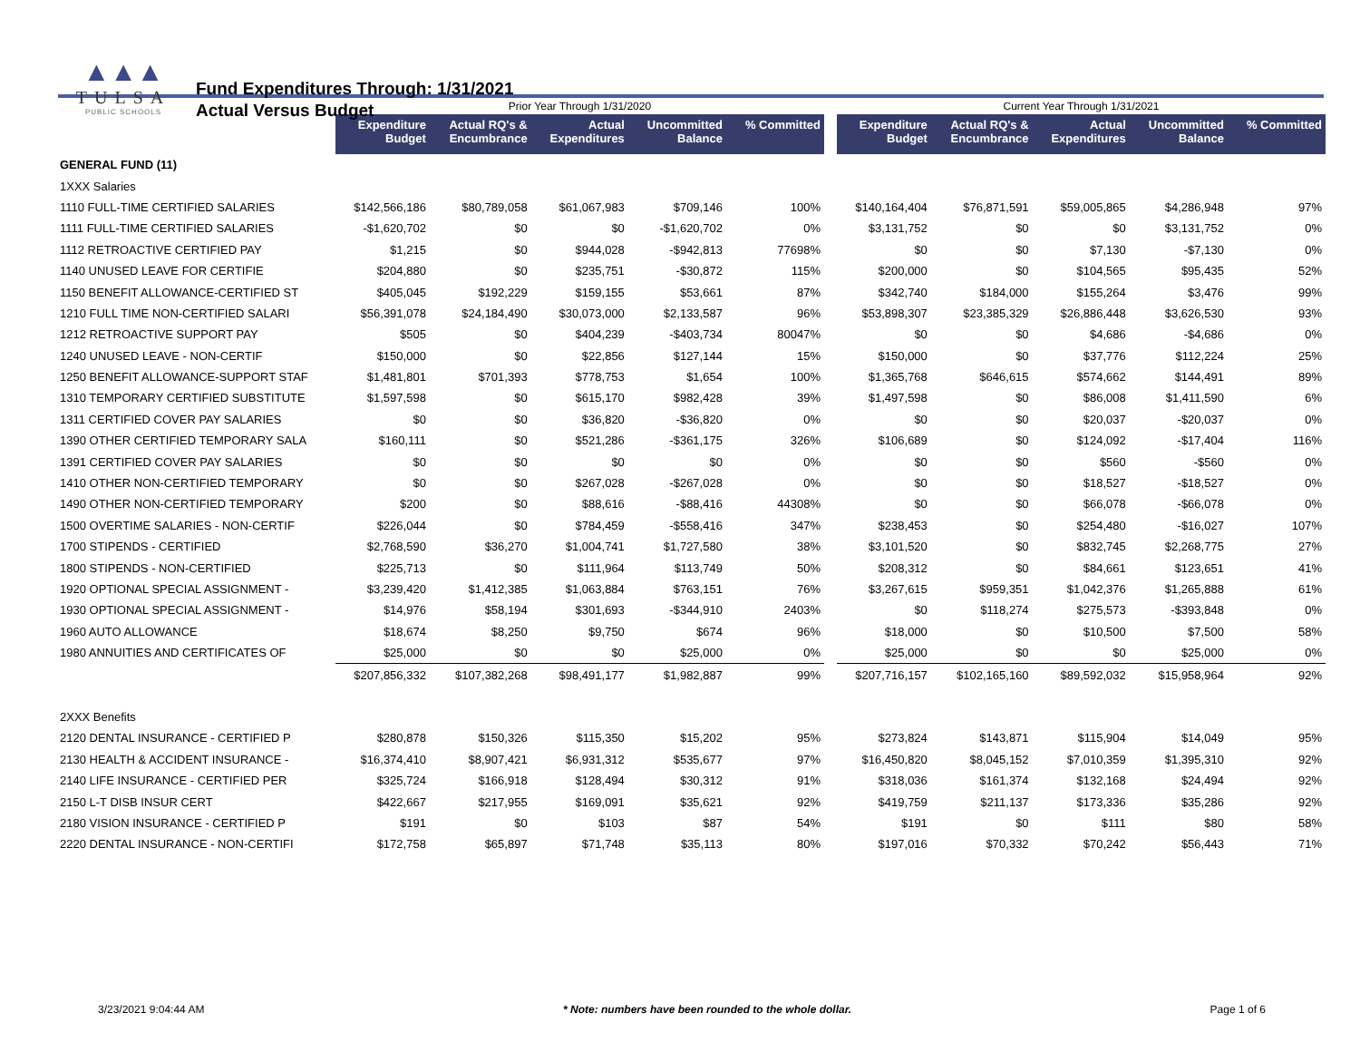▲▲▲
TULSA
PUBLIC SCHOOLS
Fund Expenditures Through: 1/31/2021
Actual Versus Budget
| | Prior Year Through 1/31/2020 | | | | | | Current Year Through 1/31/2021 | | | | |
| --- | --- | --- | --- | --- | --- | --- | --- | --- | --- | --- | --- |
| | Expenditure Budget | Actual RQ's & Encumbrance | Actual Expenditures | Uncommitted Balance | % Committed | | Expenditure Budget | Actual RQ's & Encumbrance | Actual Expenditures | Uncommitted Balance | % Committed |
| GENERAL FUND (11) | | | | | | | | | | | |
| 1XXX Salaries | | | | | | | | | | | |
| 1110 FULL-TIME CERTIFIED SALARIES | $142,566,186 | $80,789,058 | $61,067,983 | $709,146 | 100% | | $140,164,404 | $76,871,591 | $59,005,865 | $4,286,948 | 97% |
| 1111 FULL-TIME CERTIFIED SALARIES | -$1,620,702 | $0 | $0 | -$1,620,702 | 0% | | $3,131,752 | $0 | $0 | $3,131,752 | 0% |
| 1112 RETROACTIVE CERTIFIED PAY | $1,215 | $0 | $944,028 | -$942,813 | 77698% | | $0 | $0 | $7,130 | -$7,130 | 0% |
| 1140 UNUSED LEAVE FOR CERTIFIE | $204,880 | $0 | $235,751 | -$30,872 | 115% | | $200,000 | $0 | $104,565 | $95,435 | 52% |
| 1150 BENEFIT ALLOWANCE-CERTIFIED ST | $405,045 | $192,229 | $159,155 | $53,661 | 87% | | $342,740 | $184,000 | $155,264 | $3,476 | 99% |
| 1210 FULL TIME NON-CERTIFIED SALARI | $56,391,078 | $24,184,490 | $30,073,000 | $2,133,587 | 96% | | $53,898,307 | $23,385,329 | $26,886,448 | $3,626,530 | 93% |
| 1212 RETROACTIVE SUPPORT PAY | $505 | $0 | $404,239 | -$403,734 | 80047% | | $0 | $0 | $4,686 | -$4,686 | 0% |
| 1240 UNUSED LEAVE - NON-CERTIF | $150,000 | $0 | $22,856 | $127,144 | 15% | | $150,000 | $0 | $37,776 | $112,224 | 25% |
| 1250 BENEFIT ALLOWANCE-SUPPORT STAF | $1,481,801 | $701,393 | $778,753 | $1,654 | 100% | | $1,365,768 | $646,615 | $574,662 | $144,491 | 89% |
| 1310 TEMPORARY CERTIFIED SUBSTITUTE | $1,597,598 | $0 | $615,170 | $982,428 | 39% | | $1,497,598 | $0 | $86,008 | $1,411,590 | 6% |
| 1311 CERTIFIED COVER PAY SALARIES | $0 | $0 | $36,820 | -$36,820 | 0% | | $0 | $0 | $20,037 | -$20,037 | 0% |
| 1390 OTHER CERTIFIED TEMPORARY SALA | $160,111 | $0 | $521,286 | -$361,175 | 326% | | $106,689 | $0 | $124,092 | -$17,404 | 116% |
| 1391 CERTIFIED COVER PAY SALARIES | $0 | $0 | $0 | $0 | 0% | | $0 | $0 | $560 | -$560 | 0% |
| 1410 OTHER NON-CERTIFIED TEMPORARY | $0 | $0 | $267,028 | -$267,028 | 0% | | $0 | $0 | $18,527 | -$18,527 | 0% |
| 1490 OTHER NON-CERTIFIED TEMPORARY | $200 | $0 | $88,616 | -$88,416 | 44308% | | $0 | $0 | $66,078 | -$66,078 | 0% |
| 1500 OVERTIME SALARIES - NON-CERTIF | $226,044 | $0 | $784,459 | -$558,416 | 347% | | $238,453 | $0 | $254,480 | -$16,027 | 107% |
| 1700 STIPENDS - CERTIFIED | $2,768,590 | $36,270 | $1,004,741 | $1,727,580 | 38% | | $3,101,520 | $0 | $832,745 | $2,268,775 | 27% |
| 1800 STIPENDS - NON-CERTIFIED | $225,713 | $0 | $111,964 | $113,749 | 50% | | $208,312 | $0 | $84,661 | $123,651 | 41% |
| 1920 OPTIONAL SPECIAL ASSIGNMENT - | $3,239,420 | $1,412,385 | $1,063,884 | $763,151 | 76% | | $3,267,615 | $959,351 | $1,042,376 | $1,265,888 | 61% |
| 1930 OPTIONAL SPECIAL ASSIGNMENT - | $14,976 | $58,194 | $301,693 | -$344,910 | 2403% | | $0 | $118,274 | $275,573 | -$393,848 | 0% |
| 1960 AUTO ALLOWANCE | $18,674 | $8,250 | $9,750 | $674 | 96% | | $18,000 | $0 | $10,500 | $7,500 | 58% |
| 1980 ANNUITIES AND CERTIFICATES OF | $25,000 | $0 | $0 | $25,000 | 0% | | $25,000 | $0 | $0 | $25,000 | 0% |
| | $207,856,332 | $107,382,268 | $98,491,177 | $1,982,887 | 99% | | $207,716,157 | $102,165,160 | $89,592,032 | $15,958,964 | 92% |
| 2XXX Benefits | | | | | | | | | | | |
| 2120 DENTAL INSURANCE - CERTIFIED P | $280,878 | $150,326 | $115,350 | $15,202 | 95% | | $273,824 | $143,871 | $115,904 | $14,049 | 95% |
| 2130 HEALTH & ACCIDENT INSURANCE - | $16,374,410 | $8,907,421 | $6,931,312 | $535,677 | 97% | | $16,450,820 | $8,045,152 | $7,010,359 | $1,395,310 | 92% |
| 2140 LIFE INSURANCE - CERTIFIED PER | $325,724 | $166,918 | $128,494 | $30,312 | 91% | | $318,036 | $161,374 | $132,168 | $24,494 | 92% |
| 2150 L-T DISB INSUR CERT | $422,667 | $217,955 | $169,091 | $35,621 | 92% | | $419,759 | $211,137 | $173,336 | $35,286 | 92% |
| 2180 VISION INSURANCE - CERTIFIED P | $191 | $0 | $103 | $87 | 54% | | $191 | $0 | $111 | $80 | 58% |
| 2220 DENTAL INSURANCE - NON-CERTIFI | $172,758 | $65,897 | $71,748 | $35,113 | 80% | | $197,016 | $70,332 | $70,242 | $56,443 | 71% |
3/23/2021 9:04:44 AM * Note: numbers have been rounded to the whole dollar. Page 1 of 6